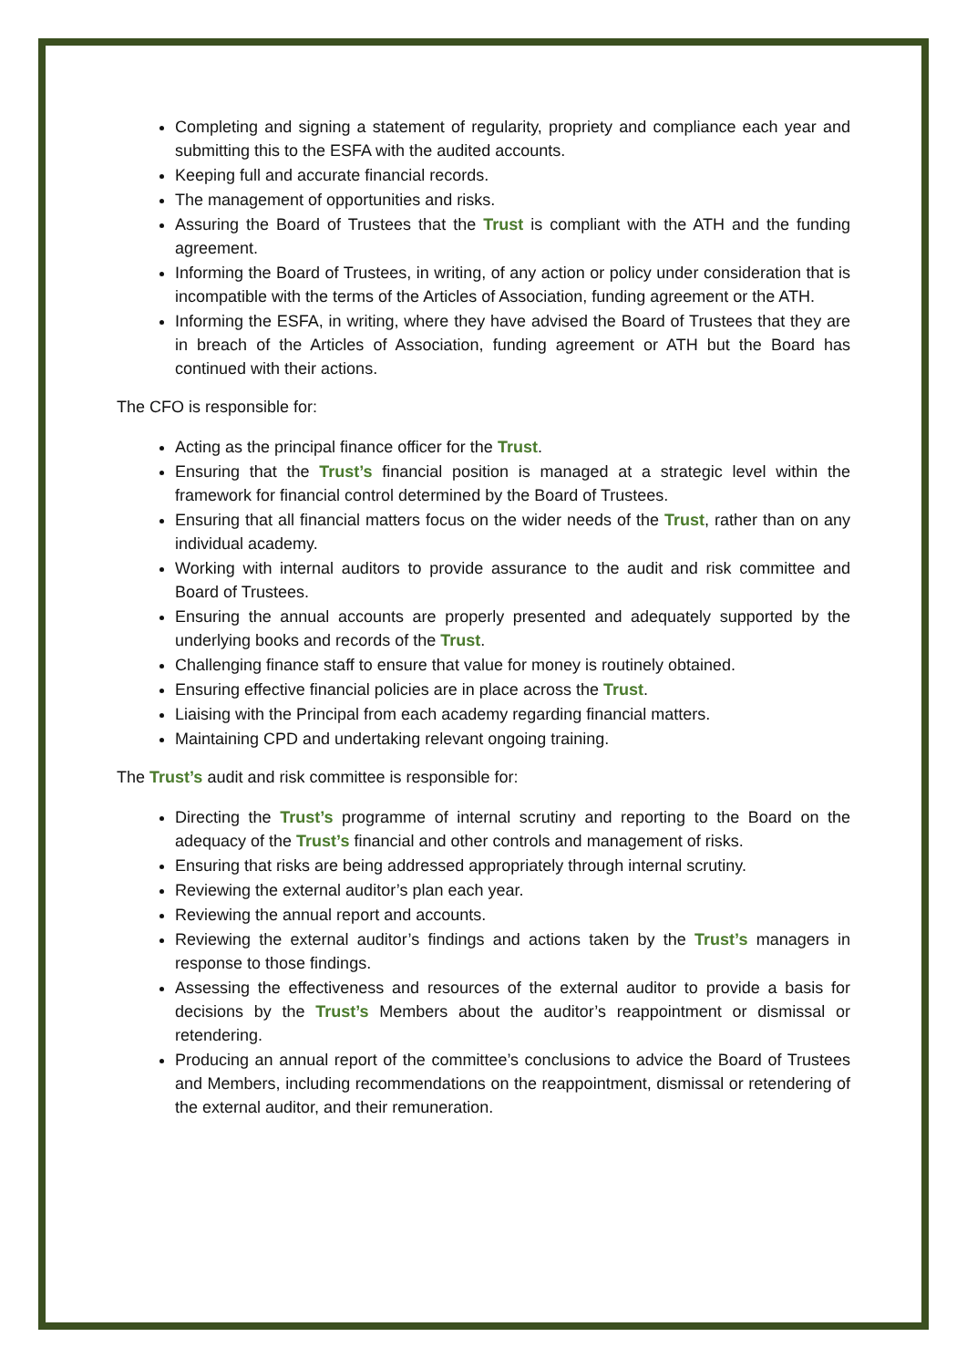Completing and signing a statement of regularity, propriety and compliance each year and submitting this to the ESFA with the audited accounts.
Keeping full and accurate financial records.
The management of opportunities and risks.
Assuring the Board of Trustees that the Trust is compliant with the ATH and the funding agreement.
Informing the Board of Trustees, in writing, of any action or policy under consideration that is incompatible with the terms of the Articles of Association, funding agreement or the ATH.
Informing the ESFA, in writing, where they have advised the Board of Trustees that they are in breach of the Articles of Association, funding agreement or ATH but the Board has continued with their actions.
The CFO is responsible for:
Acting as the principal finance officer for the Trust.
Ensuring that the Trust’s financial position is managed at a strategic level within the framework for financial control determined by the Board of Trustees.
Ensuring that all financial matters focus on the wider needs of the Trust, rather than on any individual academy.
Working with internal auditors to provide assurance to the audit and risk committee and Board of Trustees.
Ensuring the annual accounts are properly presented and adequately supported by the underlying books and records of the Trust.
Challenging finance staff to ensure that value for money is routinely obtained.
Ensuring effective financial policies are in place across the Trust.
Liaising with the Principal from each academy regarding financial matters.
Maintaining CPD and undertaking relevant ongoing training.
The Trust’s audit and risk committee is responsible for:
Directing the Trust’s programme of internal scrutiny and reporting to the Board on the adequacy of the Trust’s financial and other controls and management of risks.
Ensuring that risks are being addressed appropriately through internal scrutiny.
Reviewing the external auditor’s plan each year.
Reviewing the annual report and accounts.
Reviewing the external auditor’s findings and actions taken by the Trust’s managers in response to those findings.
Assessing the effectiveness and resources of the external auditor to provide a basis for decisions by the Trust’s Members about the auditor’s reappointment or dismissal or retendering.
Producing an annual report of the committee’s conclusions to advice the Board of Trustees and Members, including recommendations on the reappointment, dismissal or retendering of the external auditor, and their remuneration.